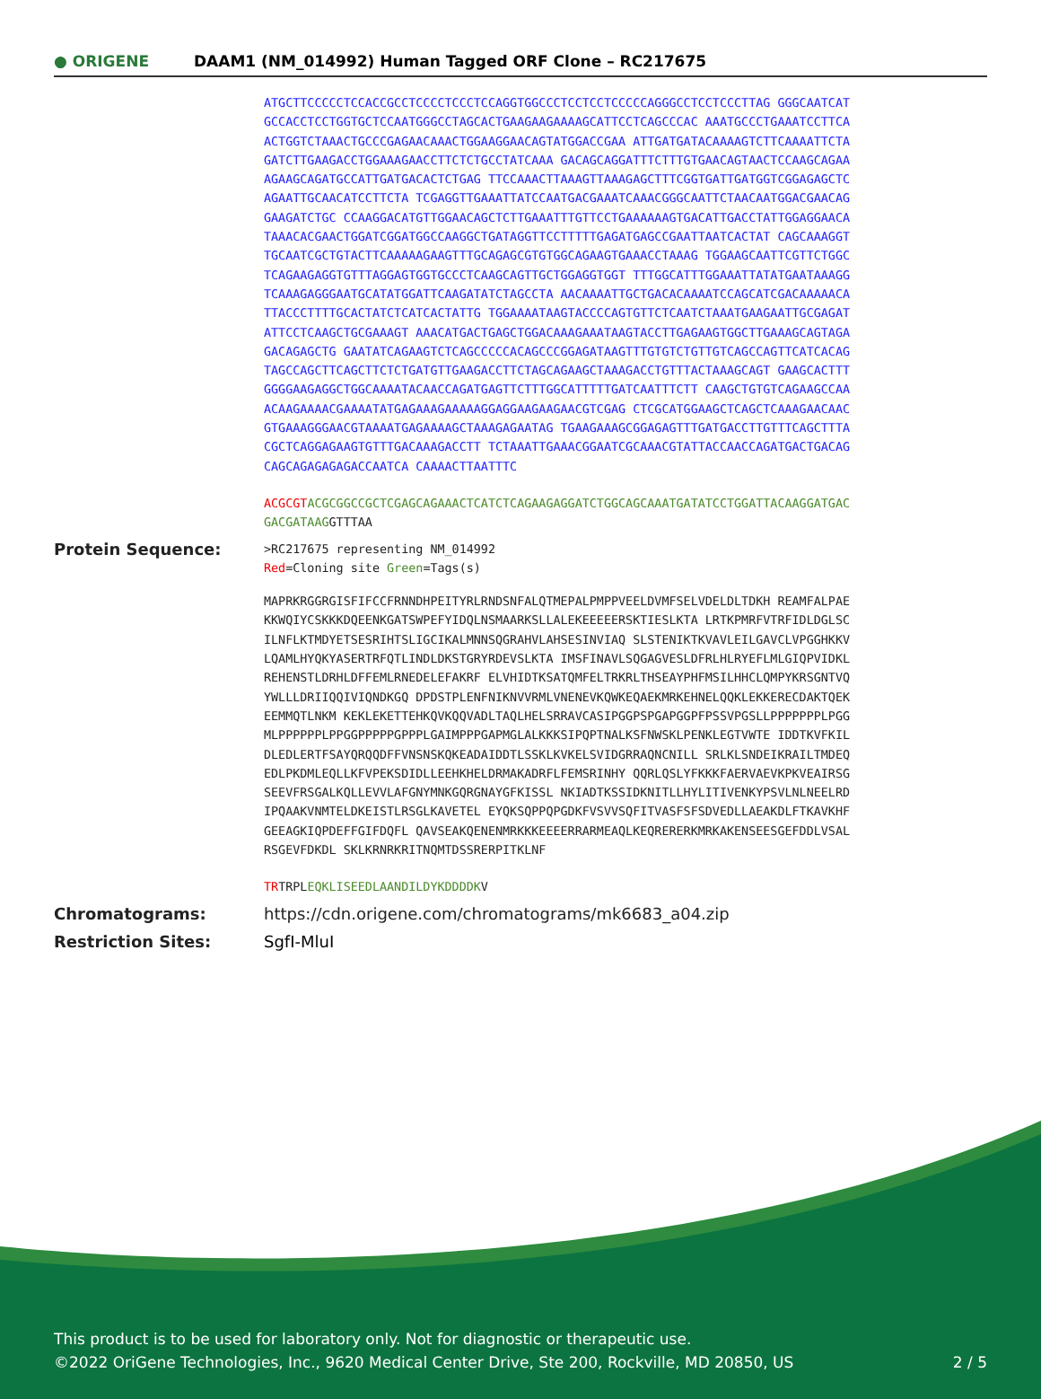● ORIGENE
DAAM1 (NM_014992) Human Tagged ORF Clone – RC217675
ATGCTTCCCCCTCCACCGCCTCCCCTCCCTCCAGGTGGCCCTCCTCCTCCCCCAGGGCCTCCTCCCTTAG GGGCAATCATGCCACCTCCTGGTGCTCCAATGGGCCTAGCACTGAAGAAGAAAAGCATTCCTCAGCCCAC AAATGCCCTGAAATCCTTCAACTGGTCTAAACTGCCCGAGAACAAACTGGAAGGAACAGTATGGACCGAA ATTGATGATACAAAAGTCTTCAAAATTCTAGATCTTGAAGACCTGGAAAGAACCTTCTCTGCCTATCAAA GACAGCAGGATTTCTTTGTGAACAGTAACTCCAAGCAGAAAGAAGCAGATGCCATTGATGACACTCTGAG TTCCAAACTTAAAGTTAAAGAGCTTTCGGTGATTGATGGTCGGAGAGCTCAGAATTGCAACATCCTTCTA TCGAGGTTGAAATTATCCAATGACGAAATCAAACGGGCAATTCTAACAATGGACGAACAGGAAGATCTGC CCAAGGACATGTTGGAACAGCTCTTGAAATTTGTTCCTGAAAAAAGTGACATTGACCTATTGGAGGAACA TAAACACGAACTGGATCGGATGGCCAAGGCTGATAGGTTCCTTTTTGAGATGAGCCGAATTAATCACTAT CAGCAAAGGTTGCAATCGCTGTACTTCAAAAAGAAGTTTGCAGAGCGTGTGGCAGAAGTGAAACCTAAAG TGGAAGCAATTCGTTCTGGCTCAGAAGAGGTGTTTAGGAGTGGTGCCCTCAAGCAGTTGCTGGAGGTGGT TTTGGCATTTGGAAATTATATGAATAAAGGTCAAAGAGGGAATGCATATGGATTCAAGATATCTAGCCTA AACAAAATTGCTGACACAAAATCCAGCATCGACAAAAACATTACCCTTTTGCACTATCTCATCACTATTG TGGAAAATAAGTACCCCAGTGTTCTCAATCTAAATGAAGAATTGCGAGATATTCCTCAAGCTGCGAAAGT AAACATGACTGAGCTGGACAAAGAAATAAGTACCTTGAGAAGTGGCTTGAAAGCAGTAGAGACAGAGCTG GAATATCAGAAGTCTCAGCCCCCACAGCCCGGAGATAAGTTTGTGTCTGTTGTCAGCCAGTTCATCACAG TAGCCAGCTTCAGCTTCTCTGATGTTGAAGACCTTCTAGCAGAAGCTAAAGACCTGTTTACTAAAGCAGT GAAGCACTTTGGGGAAGAGGCTGGCAAAATACAACCAGATGAGTTCTTTGGCATTTTTGATCAATTTCTT CAAGCTGTGTCAGAAGCCAAACAAGAAAACGAAAATATGAGAAAGAAAAAGGAGGAAGAAGAACGTCGAG CTCGCATGGAAGCTCAGCTCAAAGAACAACGTGAAAGGGAACGTAAAATGAGAAAAGCTAAAGAGAATAG TGAAGAAAGCGGAGAGTTTGATGACCTTGTTTCAGCTTTACGCTCAGGAGAAGTGTTTGACAAAGACCTT TCTAAATTGAAACGGAATCGCAAACGTATTACCAACCAGATGACTGACAGCAGCAGAGAGAGACCAATCA CAAAACTTAATTTC
ACGCGT ACGCGGCCGCTCGAGCAGAAACTCATCTCAGAAGAGGATCTGGCAGCAAATGATATCCTGGATTACAAGGATGACGACGATAAGGTTTAA
Protein Sequence:
>RC217675 representing NM_014992
Red=Cloning site Green=Tags(s)
MAPRKRGGRGISFIFCCFRNNDHPEITYRLRNDSNFALQTMEPALPMPPVEELDVMFSELVDELDLTDKH REAMFALPAEKKWQIYCSKKKDQEENKGATSWPEFYIDQLNSMAARKSLLALEKEEEEERSKTIESLKTA LRTKPMRFVTRFIDLDGLSCILNFLKTMDYETSESRIHTSLIGCIKALMNNSQGRAHVLAHSESINVIAQ SLSTENIKTKVAVLEILGAVCLVPGGHKKVLQAMLHYQKYASERTRFQTLINDLDKSTGRYRDEVSLKTA IMSFINAVLSQGAGVESLDFRLHLRYEFLMLGIQPVIDKLREHENSTLDRHLDFFEMLRNEDELEFAKRF ELVHIDTKSATQMFELTRKRLTHSEAYPHFMSILHHCLQMPYKRSGNTVQYWLLLDRIIQQIVIQNDKGQ DPDSTPLENFNIKNVVRMLVNENEVKQWKEQAEKMRKEHNELQQKLEKKERECDAKTQEKEEMMQTLNKM KEKLEKETTEHKQVKQQVADLTAQLHELSRRAVCASIPGGPSPGAPGGPFPSSVPGSLLPPPPPPPLPGG MLPPPPPPLPPGGPPPPPGPPPLGAIMPPPGAPMGLALKKKSIPQPTNALKSFNWSKLPENKLEGTVWTE IDDTKVFKILDLEDLERTFSAYQRQQDFFVNSNSKQKEADAIDDTLSSKLKVKELSVIDGRRAQNCNILL SRLKLSNDEIKRAILTMDEQEDLPKDMLEQLLKFVPEKSDIDLLEEHKHELDRMAKADRFLFEMSRINHY QQRLQSLYFKKKFAERVAEVKPKVEAIRSGSEEVFRSGALKQLLEVVLAFGNYMNKGQRGNAYGFKISSL NKIADTKSSIDKNITLLHYLITIVENKYPSVLNLNEELRDIPQAAKVNMTELDKEISTLRSGLKAVETEL EYQKSQPPQPGDKFVSVVSQFITVASFSFSDVEDLLAEAKDLFTKAVKHFGEEAGKIQPDEFFGIFDQFL QAVSEAKQENENMRKKKEEEERRARMEAQLKEQRERERKMRKAKENSEESGEFDDLVSALRSGEVFDKDL SKLKRNRKRITNQMTDSSRERPITKLNF
TRTRPLEQKLISEEDLAANDILDYKDDDDKV
Chromatograms: https://cdn.origene.com/chromatograms/mk6683_a04.zip
Restriction Sites: SgfI-MluI
This product is to be used for laboratory only. Not for diagnostic or therapeutic use.
©2022 OriGene Technologies, Inc., 9620 Medical Center Drive, Ste 200, Rockville, MD 20850, US
2 / 5